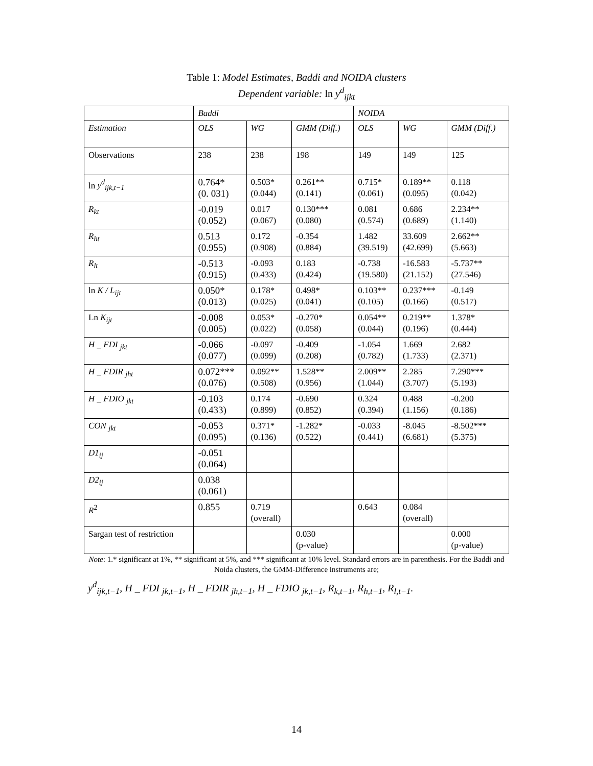Table 1: Model Estimates, Baddi and NOIDA clusters
Dependent variable: ln y<sup>d</sup><sub>ijkt</sub>
| | Baddi | | | NOIDA | | |
| Estimation | OLS | WG | GMM (Diff.) | OLS | WG | GMM (Diff.) |
| Observations | 238 | 238 | 198 | 149 | 149 | 125 |
| ln y<sup>d</sup><sub>ijk,t−1</sub> | 0.764* (0. 031) | 0.503* (0.044) | 0.261** (0.141) | 0.715* (0.061) | 0.189** (0.095) | 0.118 (0.042) |
| R<sub>kt</sub> | -0.019 (0.052) | 0.017 (0.067) | 0.130*** (0.080) | 0.081 (0.574) | 0.686 (0.689) | 2.234** (1.140) |
| R<sub>ht</sub> | 0.513 (0.955) | 0.172 (0.908) | -0.354 (0.884) | 1.482 (39.519) | 33.609 (42.699) | 2.662** (5.663) |
| R<sub>lt</sub> | -0.513 (0.915) | -0.093 (0.433) | 0.183 (0.424) | -0.738 (19.580) | -16.583 (21.152) | -5.737** (27.546) |
| ln K / L<sub>ijt</sub> | 0.050* (0.013) | 0.178* (0.025) | 0.498* (0.041) | 0.103** (0.105) | 0.237*** (0.166) | -0.149 (0.517) |
| Ln K<sub>ijt</sub> | -0.008 (0.005) | 0.053* (0.022) | -0.270* (0.058) | 0.054** (0.044) | 0.219** (0.196) | 1.378* (0.444) |
| H _ FDI <sub>jkt</sub> | -0.066 (0.077) | -0.097 (0.099) | -0.409 (0.208) | -1.054 (0.782) | 1.669 (1.733) | 2.682 (2.371) |
| H _ FDIR <sub>jht</sub> | 0.072*** (0.076) | 0.092** (0.508) | 1.528** (0.956) | 2.009** (1.044) | 2.285 (3.707) | 7.290*** (5.193) |
| H _ FDIO <sub>jkt</sub> | -0.103 (0.433) | 0.174 (0.899) | -0.690 (0.852) | 0.324 (0.394) | 0.488 (1.156) | -0.200 (0.186) |
| CON <sub>jkt</sub> | -0.053 (0.095) | 0.371* (0.136) | -1.282* (0.522) | -0.033 (0.441) | -8.045 (6.681) | -8.502*** (5.375) |
| D1<sub>ij</sub> | -0.051 (0.064) | | | | | |
| D2<sub>ij</sub> | 0.038 (0.061) | | | | | |
| R<sup>2</sup> | 0.855 | 0.719 (overall) | | 0.643 | 0.084 (overall) | |
| Sargan test of restriction | | | 0.030 (p-value) | | | 0.000 (p-value) |
Note: 1.* significant at 1%, ** significant at 5%, and *** significant at 10% level. Standard errors are in parenthesis. For the Baddi and Noida clusters, the GMM-Difference instruments are;
y<sup>d</sup><sub>ijk,t−1</sub>, H _ FDI <sub>jk,t−1</sub>, H _ FDIR <sub>jh,t−1</sub>, H _ FDIO <sub>jk,t−1</sub>, R<sub>k,t−1</sub>, R<sub>h,t−1</sub>, R<sub>l,t−1</sub>.
14